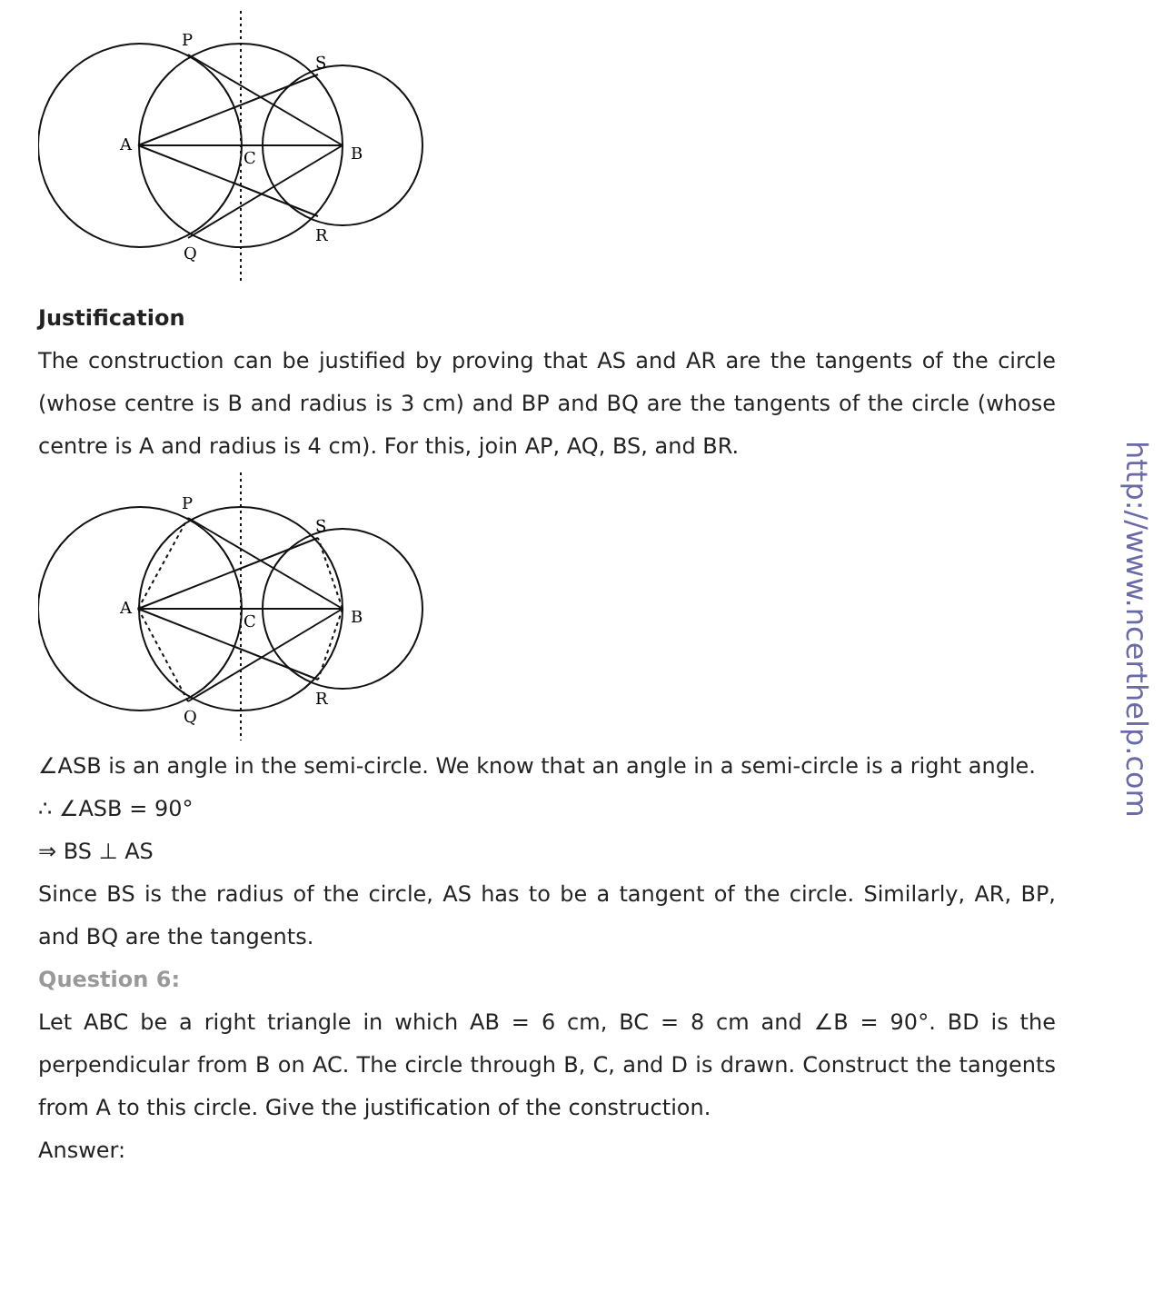P
S
A
C
B
R
Q
Justification
The construction can be justified by proving that AS and AR are the tangents of the circle (whose centre is B and radius is 3 cm) and BP and BQ are the tangents of the circle (whose centre is A and radius is 4 cm). For this, join AP, AQ, BS, and BR.
P
S
A
C
B
R
Q
∠ASB is an angle in the semi-circle. We know that an angle in a semi-circle is a right angle.
∴ ∠ASB = 90°
⇒ BS ⊥ AS
Since BS is the radius of the circle, AS has to be a tangent of the circle. Similarly, AR, BP, and BQ are the tangents.
Question 6:
Let ABC be a right triangle in which AB = 6 cm, BC = 8 cm and ∠B = 90°. BD is the perpendicular from B on AC. The circle through B, C, and D is drawn. Construct the tangents from A to this circle. Give the justification of the construction.
Answer:
http://www.ncerthelp.com